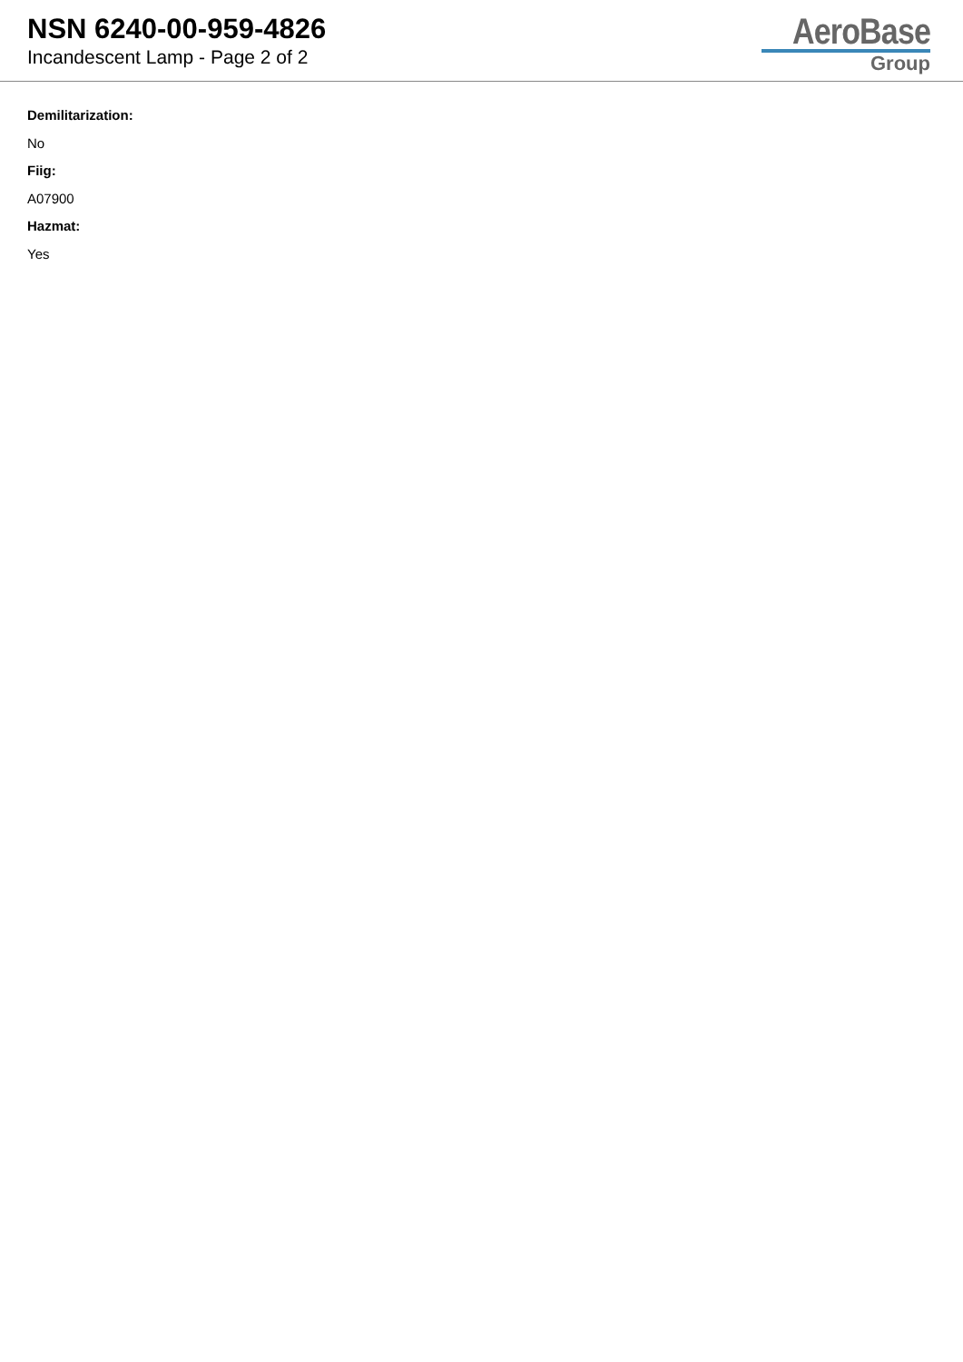NSN 6240-00-959-4826
Incandescent Lamp - Page 2 of 2
AeroBase
Group
Demilitarization:
No
Fiig:
A07900
Hazmat:
Yes